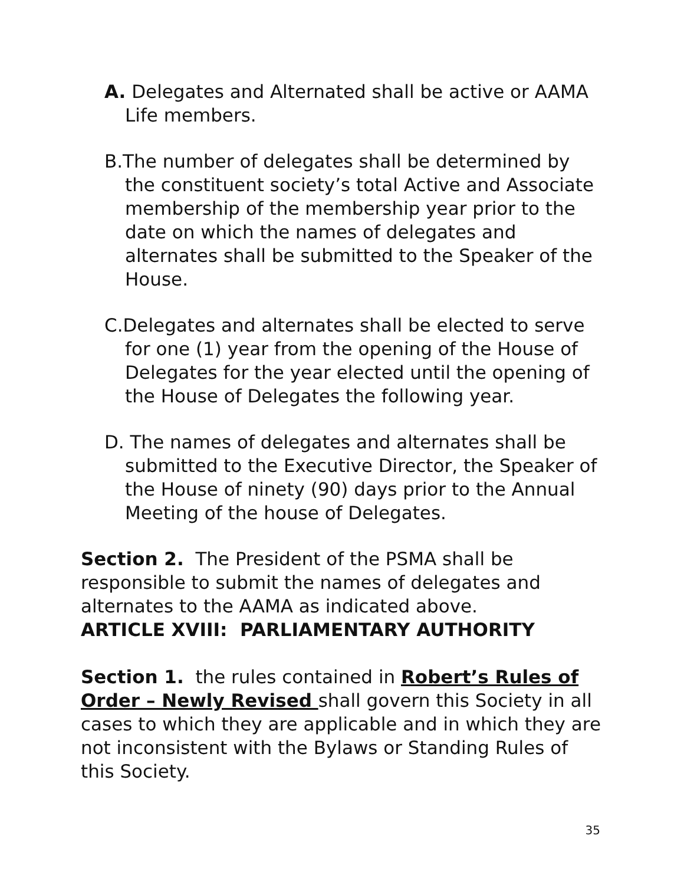A. Delegates and Alternated shall be active or AAMA Life members.
B.The number of delegates shall be determined by the constituent society’s total Active and Associate membership of the membership year prior to the date on which the names of delegates and alternates shall be submitted to the Speaker of the House.
C.Delegates and alternates shall be elected to serve for one (1) year from the opening of the House of Delegates for the year elected until the opening of the House of Delegates the following year.
D. The names of delegates and alternates shall be submitted to the Executive Director, the Speaker of the House of ninety (90) days prior to the Annual Meeting of the house of Delegates.
Section 2. The President of the PSMA shall be responsible to submit the names of delegates and alternates to the AAMA as indicated above.
ARTICLE XVIII: PARLIAMENTARY AUTHORITY
Section 1. the rules contained in Robert’s Rules of Order – Newly Revised shall govern this Society in all cases to which they are applicable and in which they are not inconsistent with the Bylaws or Standing Rules of this Society.
35